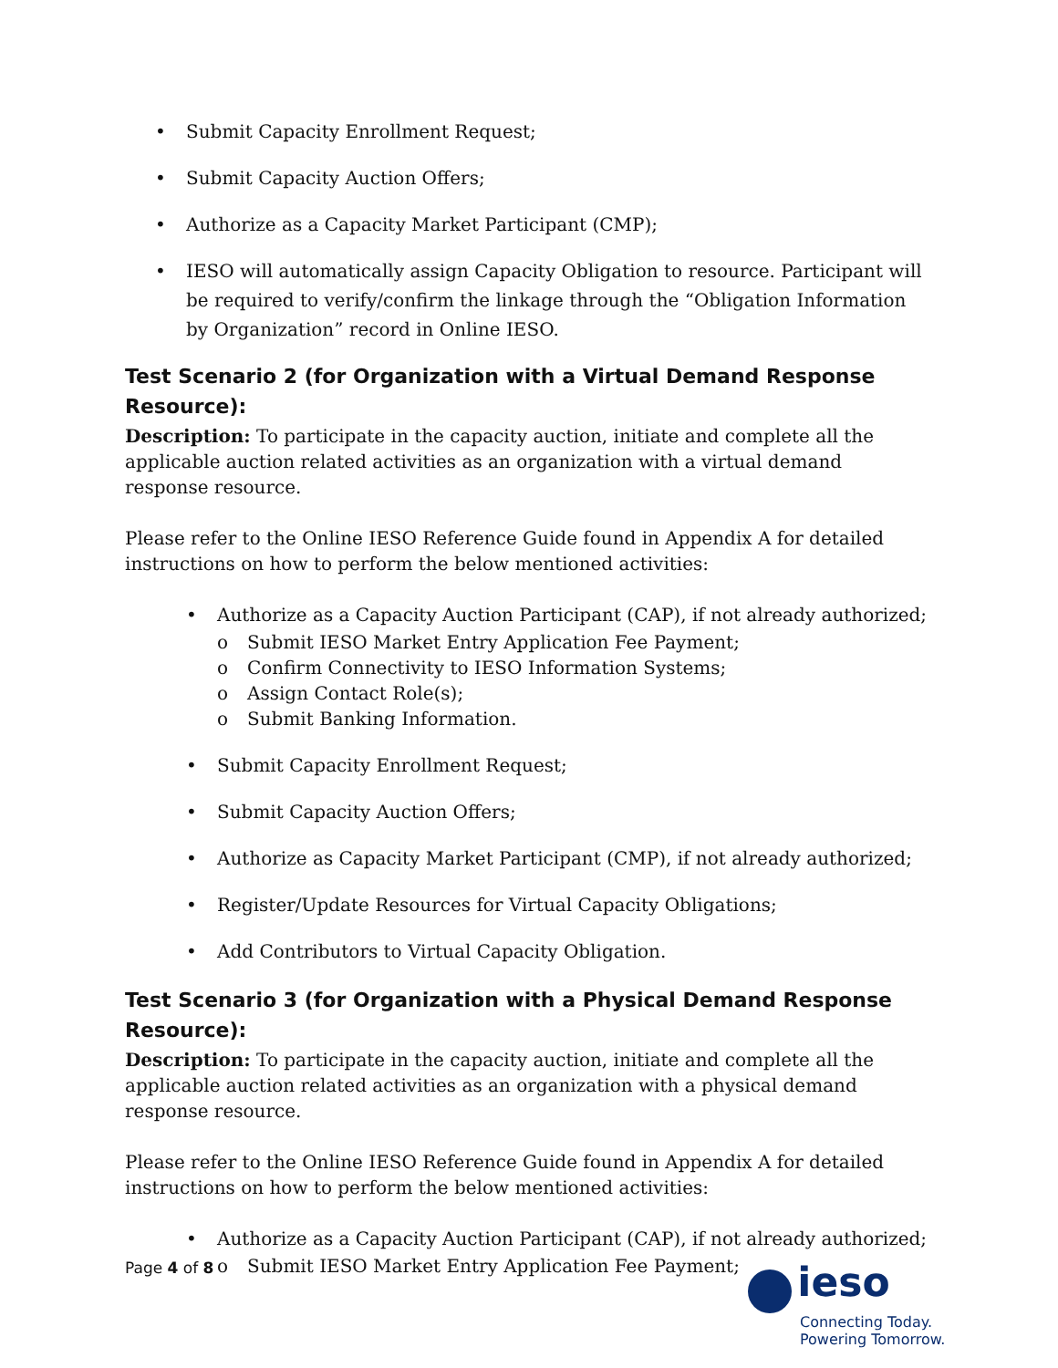Submit Capacity Enrollment Request;
Submit Capacity Auction Offers;
Authorize as a Capacity Market Participant (CMP);
IESO will automatically assign Capacity Obligation to resource. Participant will be required to verify/confirm the linkage through the “Obligation Information by Organization” record in Online IESO.
Test Scenario 2 (for Organization with a Virtual Demand Response Resource):
Description: To participate in the capacity auction, initiate and complete all the applicable auction related activities as an organization with a virtual demand response resource.
Please refer to the Online IESO Reference Guide found in Appendix A for detailed instructions on how to perform the below mentioned activities:
Authorize as a Capacity Auction Participant (CAP), if not already authorized;
Submit IESO Market Entry Application Fee Payment;
Confirm Connectivity to IESO Information Systems;
Assign Contact Role(s);
Submit Banking Information.
Submit Capacity Enrollment Request;
Submit Capacity Auction Offers;
Authorize as Capacity Market Participant (CMP), if not already authorized;
Register/Update Resources for Virtual Capacity Obligations;
Add Contributors to Virtual Capacity Obligation.
Test Scenario 3 (for Organization with a Physical Demand Response Resource):
Description: To participate in the capacity auction, initiate and complete all the applicable auction related activities as an organization with a physical demand response resource.
Please refer to the Online IESO Reference Guide found in Appendix A for detailed instructions on how to perform the below mentioned activities:
Authorize as a Capacity Auction Participant (CAP), if not already authorized;
Submit IESO Market Entry Application Fee Payment;
Page 4 of 8
ieso
Connecting Today.
Powering Tomorrow.